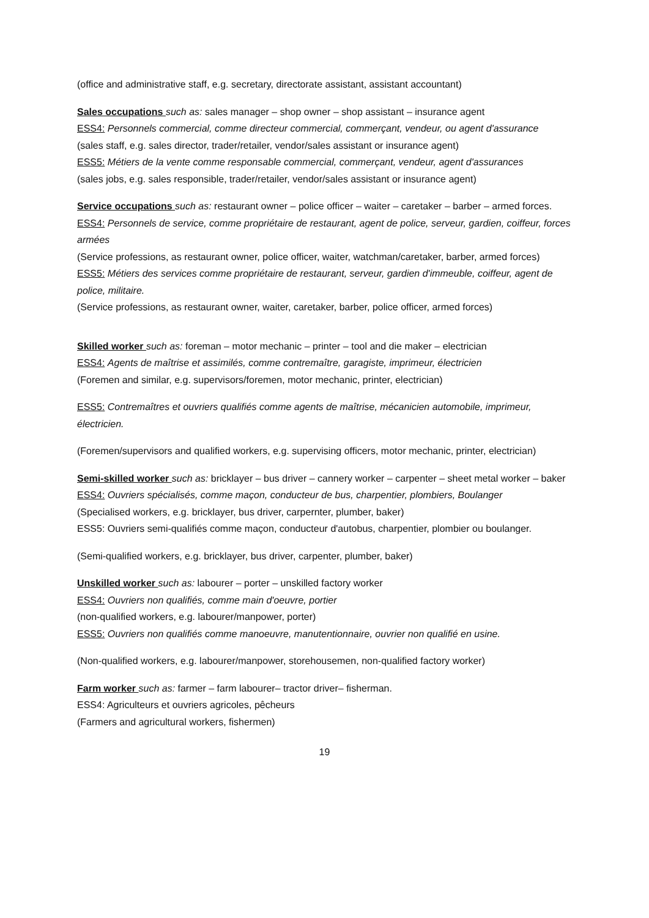(office and administrative staff, e.g. secretary, directorate assistant, assistant accountant)
Sales occupations such as: sales manager – shop owner – shop assistant – insurance agent
ESS4: Personnels commercial, comme directeur commercial, commerçant, vendeur, ou agent d'assurance
(sales staff, e.g. sales director, trader/retailer, vendor/sales assistant or insurance agent)
ESS5: Métiers de la vente comme responsable commercial, commerçant, vendeur, agent d'assurances
(sales jobs, e.g. sales responsible, trader/retailer, vendor/sales assistant or insurance agent)
Service occupations such as: restaurant owner – police officer – waiter – caretaker – barber – armed forces.
ESS4: Personnels de service, comme propriétaire de restaurant, agent de police, serveur, gardien, coiffeur, forces armées
(Service professions, as restaurant owner, police officer, waiter, watchman/caretaker, barber, armed forces)
ESS5: Métiers des services comme propriétaire de restaurant, serveur, gardien d'immeuble, coiffeur, agent de police, militaire.
(Service professions, as restaurant owner, waiter, caretaker, barber, police officer, armed forces)
Skilled worker such as: foreman – motor mechanic – printer – tool and die maker – electrician
ESS4: Agents de maîtrise et assimilés, comme contremaître, garagiste, imprimeur, électricien
(Foremen and similar, e.g. supervisors/foremen, motor mechanic, printer, electrician)
ESS5: Contremaîtres et ouvriers qualifiés comme agents de maîtrise, mécanicien automobile, imprimeur, électricien.
(Foremen/supervisors and qualified workers, e.g. supervising officers, motor mechanic, printer, electrician)
Semi-skilled worker such as: bricklayer – bus driver – cannery worker – carpenter – sheet metal worker – baker
ESS4: Ouvriers spécialisés, comme maçon, conducteur de bus, charpentier, plombiers, Boulanger
(Specialised workers, e.g. bricklayer, bus driver, carpernter, plumber, baker)
ESS5: Ouvriers semi-qualifiés comme maçon, conducteur d'autobus, charpentier, plombier ou boulanger.
(Semi-qualified workers, e.g. bricklayer, bus driver, carpenter, plumber, baker)
Unskilled worker such as: labourer – porter – unskilled factory worker
ESS4: Ouvriers non qualifiés, comme main d'oeuvre, portier
(non-qualified workers, e.g. labourer/manpower, porter)
ESS5: Ouvriers non qualifiés comme manoeuvre, manutentionnaire, ouvrier non qualifié en usine.
(Non-qualified workers, e.g. labourer/manpower, storehousemen, non-qualified factory worker)
Farm worker such as: farmer – farm labourer– tractor driver– fisherman.
ESS4: Agriculteurs et ouvriers agricoles, pêcheurs
(Farmers and agricultural workers, fishermen)
19